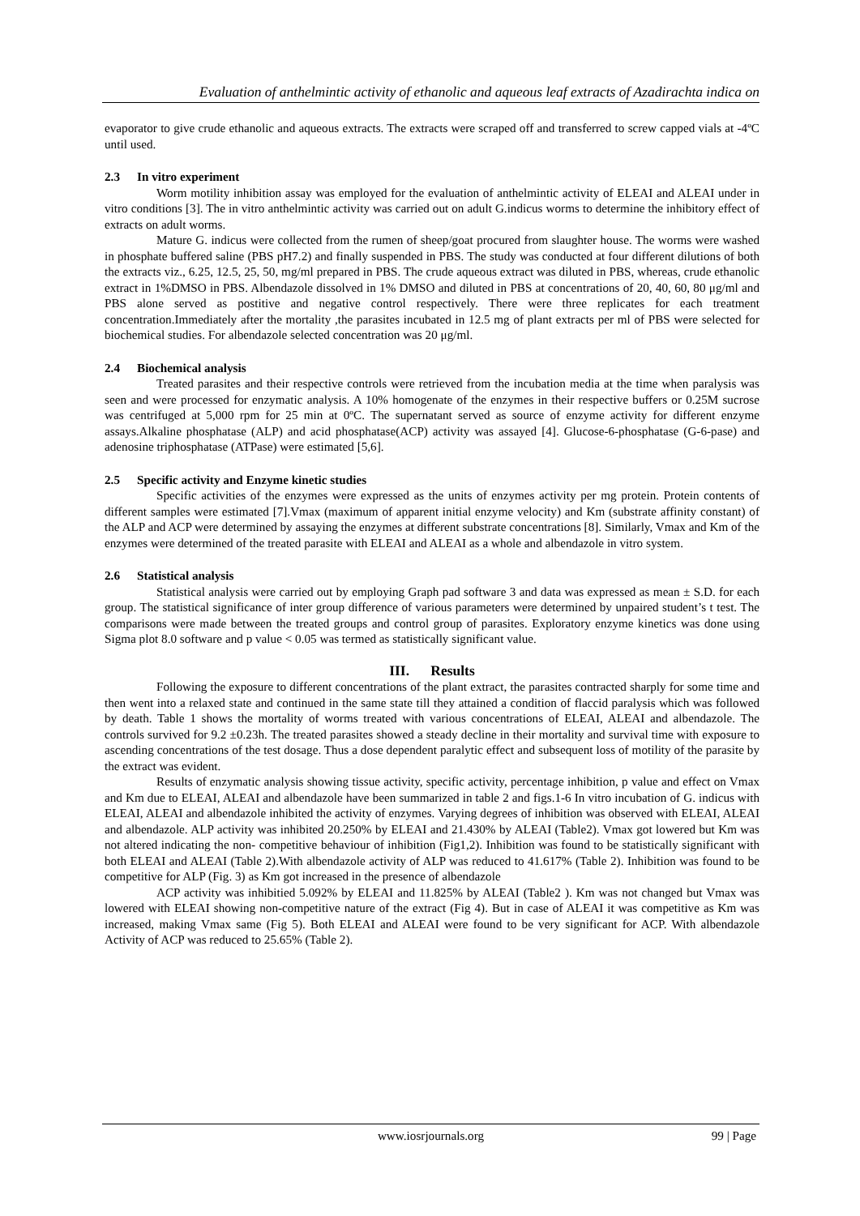Evaluation of anthelmintic activity of ethanolic and aqueous leaf extracts of Azadirachta indica on
evaporator to give crude ethanolic and aqueous extracts. The extracts were scraped off and transferred to screw capped vials at -4ºC until used.
2.3 In vitro experiment
Worm motility inhibition assay was employed for the evaluation of anthelmintic activity of ELEAI and ALEAI under in vitro conditions [3]. The in vitro anthelmintic activity was carried out on adult G.indicus worms to determine the inhibitory effect of extracts on adult worms.
Mature G. indicus were collected from the rumen of sheep/goat procured from slaughter house. The worms were washed in phosphate buffered saline (PBS pH7.2) and finally suspended in PBS. The study was conducted at four different dilutions of both the extracts viz., 6.25, 12.5, 25, 50, mg/ml prepared in PBS. The crude aqueous extract was diluted in PBS, whereas, crude ethanolic extract in 1%DMSO in PBS. Albendazole dissolved in 1% DMSO and diluted in PBS at concentrations of 20, 40, 60, 80 μg/ml and PBS alone served as postitive and negative control respectively. There were three replicates for each treatment concentration.Immediately after the mortality ,the parasites incubated in 12.5 mg of plant extracts per ml of PBS were selected for biochemical studies. For albendazole selected concentration was 20 μg/ml.
2.4 Biochemical analysis
Treated parasites and their respective controls were retrieved from the incubation media at the time when paralysis was seen and were processed for enzymatic analysis. A 10% homogenate of the enzymes in their respective buffers or 0.25M sucrose was centrifuged at 5,000 rpm for 25 min at 0ºC. The supernatant served as source of enzyme activity for different enzyme assays.Alkaline phosphatase (ALP) and acid phosphatase(ACP) activity was assayed [4]. Glucose-6-phosphatase (G-6-pase) and adenosine triphosphatase (ATPase) were estimated [5,6].
2.5 Specific activity and Enzyme kinetic studies
Specific activities of the enzymes were expressed as the units of enzymes activity per mg protein. Protein contents of different samples were estimated [7].Vmax (maximum of apparent initial enzyme velocity) and Km (substrate affinity constant) of the ALP and ACP were determined by assaying the enzymes at different substrate concentrations [8]. Similarly, Vmax and Km of the enzymes were determined of the treated parasite with ELEAI and ALEAI as a whole and albendazole in vitro system.
2.6 Statistical analysis
Statistical analysis were carried out by employing Graph pad software 3 and data was expressed as mean ± S.D. for each group. The statistical significance of inter group difference of various parameters were determined by unpaired student’s t test. The comparisons were made between the treated groups and control group of parasites. Exploratory enzyme kinetics was done using Sigma plot 8.0 software and p value < 0.05 was termed as statistically significant value.
III. Results
Following the exposure to different concentrations of the plant extract, the parasites contracted sharply for some time and then went into a relaxed state and continued in the same state till they attained a condition of flaccid paralysis which was followed by death. Table 1 shows the mortality of worms treated with various concentrations of ELEAI, ALEAI and albendazole. The controls survived for 9.2 ±0.23h. The treated parasites showed a steady decline in their mortality and survival time with exposure to ascending concentrations of the test dosage. Thus a dose dependent paralytic effect and subsequent loss of motility of the parasite by the extract was evident.
Results of enzymatic analysis showing tissue activity, specific activity, percentage inhibition, p value and effect on Vmax and Km due to ELEAI, ALEAI and albendazole have been summarized in table 2 and figs.1-6 In vitro incubation of G. indicus with ELEAI, ALEAI and albendazole inhibited the activity of enzymes. Varying degrees of inhibition was observed with ELEAI, ALEAI and albendazole. ALP activity was inhibited 20.250% by ELEAI and 21.430% by ALEAI (Table2). Vmax got lowered but Km was not altered indicating the non- competitive behaviour of inhibition (Fig1,2). Inhibition was found to be statistically significant with both ELEAI and ALEAI (Table 2).With albendazole activity of ALP was reduced to 41.617% (Table 2). Inhibition was found to be competitive for ALP (Fig. 3) as Km got increased in the presence of albendazole
ACP activity was inhibitied 5.092% by ELEAI and 11.825% by ALEAI (Table2 ). Km was not changed but Vmax was lowered with ELEAI showing non-competitive nature of the extract (Fig 4). But in case of ALEAI it was competitive as Km was increased, making Vmax same (Fig 5). Both ELEAI and ALEAI were found to be very significant for ACP. With albendazole Activity of ACP was reduced to 25.65% (Table 2).
www.iosrjournals.org
99 | Page